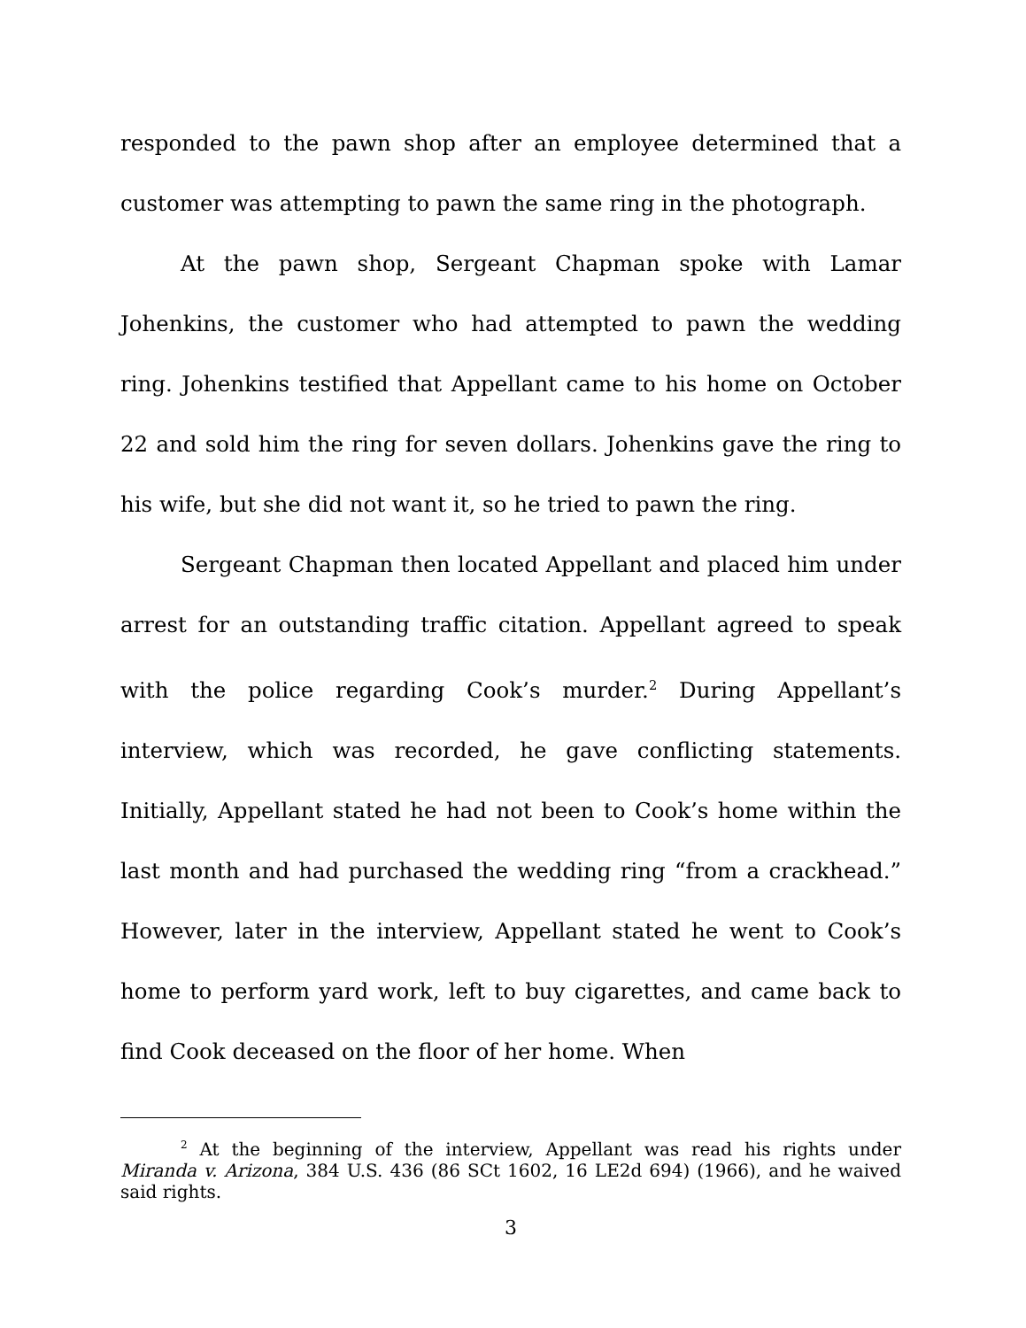responded to the pawn shop after an employee determined that a customer was attempting to pawn the same ring in the photograph.
At the pawn shop, Sergeant Chapman spoke with Lamar Johenkins, the customer who had attempted to pawn the wedding ring. Johenkins testified that Appellant came to his home on October 22 and sold him the ring for seven dollars. Johenkins gave the ring to his wife, but she did not want it, so he tried to pawn the ring.
Sergeant Chapman then located Appellant and placed him under arrest for an outstanding traffic citation. Appellant agreed to speak with the police regarding Cook’s murder.<sup>2</sup> During Appellant’s interview, which was recorded, he gave conflicting statements. Initially, Appellant stated he had not been to Cook’s home within the last month and had purchased the wedding ring “from a crackhead.” However, later in the interview, Appellant stated he went to Cook’s home to perform yard work, left to buy cigarettes, and came back to find Cook deceased on the floor of her home. When
<sup>2</sup> At the beginning of the interview, Appellant was read his rights under Miranda v. Arizona, 384 U.S. 436 (86 SCt 1602, 16 LE2d 694) (1966), and he waived said rights.
3